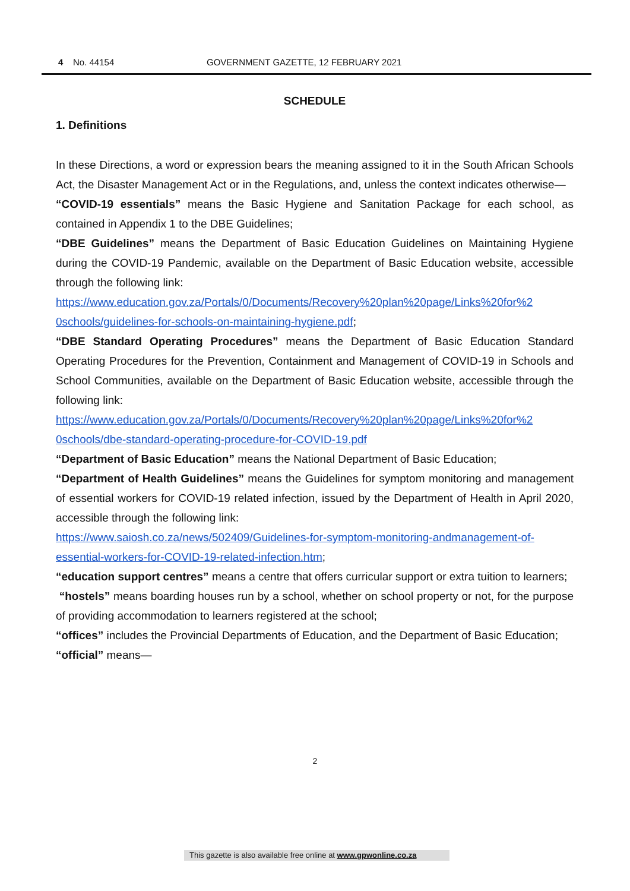4 No. 44154 GOVERNMENT GAZETTE, 12 FEBRUARY 2021
SCHEDULE
1. Definitions
In these Directions, a word or expression bears the meaning assigned to it in the South African Schools Act, the Disaster Management Act or in the Regulations, and, unless the context indicates otherwise—
“COVID-19 essentials” means the Basic Hygiene and Sanitation Package for each school, as contained in Appendix 1 to the DBE Guidelines;
“DBE Guidelines” means the Department of Basic Education Guidelines on Maintaining Hygiene during the COVID-19 Pandemic, available on the Department of Basic Education website, accessible through the following link:
https://www.education.gov.za/Portals/0/Documents/Recovery%20plan%20page/Links%20for%2 0schools/guidelines-for-schools-on-maintaining-hygiene.pdf;
“DBE Standard Operating Procedures” means the Department of Basic Education Standard Operating Procedures for the Prevention, Containment and Management of COVID-19 in Schools and School Communities, available on the Department of Basic Education website, accessible through the following link:
https://www.education.gov.za/Portals/0/Documents/Recovery%20plan%20page/Links%20for%2 0schools/dbe-standard-operating-procedure-for-COVID-19.pdf
“Department of Basic Education” means the National Department of Basic Education;
“Department of Health Guidelines” means the Guidelines for symptom monitoring and management of essential workers for COVID-19 related infection, issued by the Department of Health in April 2020, accessible through the following link:
https://www.saiosh.co.za/news/502409/Guidelines-for-symptom-monitoring-andmanagement-of-essential-workers-for-COVID-19-related-infection.htm;
“education support centres” means a centre that offers curricular support or extra tuition to learners;
“hostels” means boarding houses run by a school, whether on school property or not, for the purpose of providing accommodation to learners registered at the school;
“offices” includes the Provincial Departments of Education, and the Department of Basic Education;
“official” means—
2
This gazette is also available free online at www.gpwonline.co.za